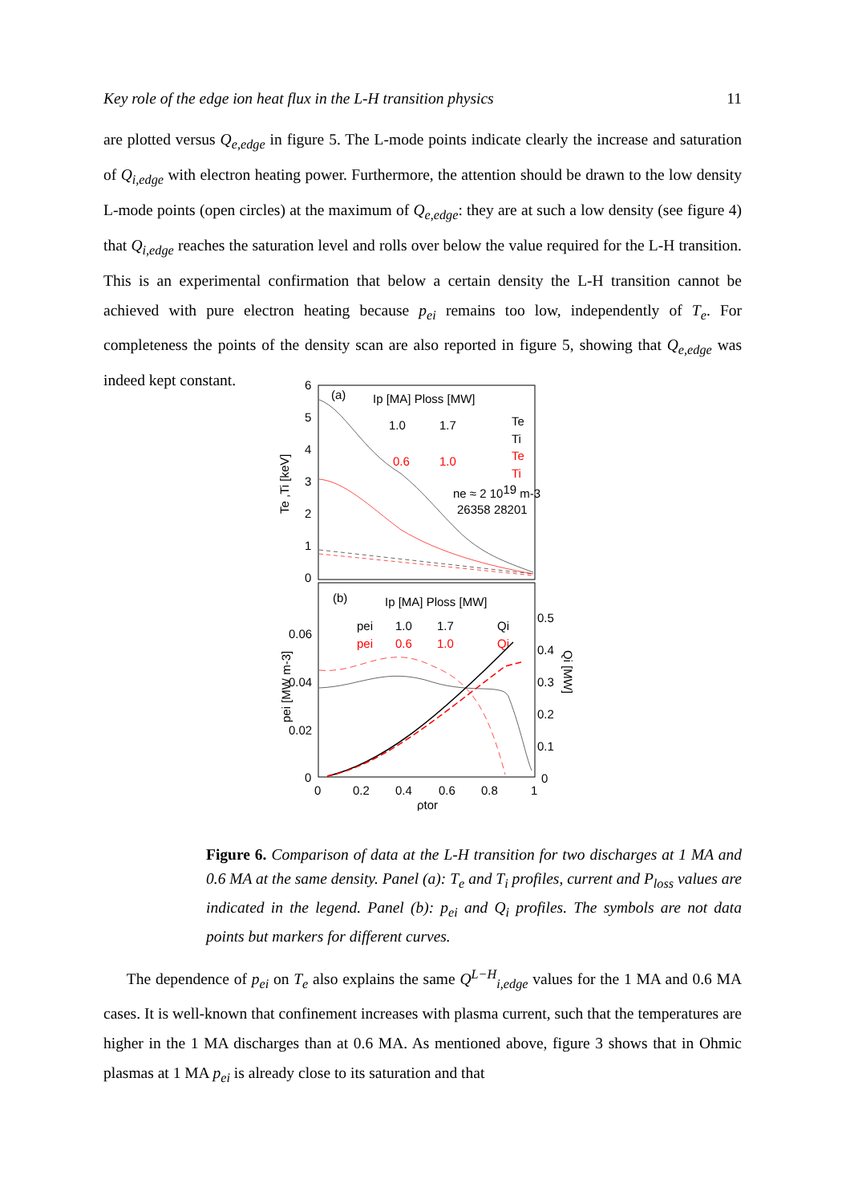Key role of the edge ion heat flux in the L-H transition physics 11
are plotted versus Q<sub>e,edge</sub> in figure 5. The L-mode points indicate clearly the increase and saturation of Q<sub>i,edge</sub> with electron heating power. Furthermore, the attention should be drawn to the low density L-mode points (open circles) at the maximum of Q<sub>e,edge</sub>: they are at such a low density (see figure 4) that Q<sub>i,edge</sub> reaches the saturation level and rolls over below the value required for the L-H transition. This is an experimental confirmation that below a certain density the L-H transition cannot be achieved with pure electron heating because p<sub>ei</sub> remains too low, independently of T<sub>e</sub>. For completeness the points of the density scan are also reported in figure 5, showing that Q<sub>e,edge</sub> was indeed kept constant.
6
5
4
3
2
1
0
Te ,Ti [keV]
(a)
Ip [MA] Ploss [MW]
1.0
1.7
Te
Ti
0.6
1.0
Te
Ti
ne ≈ 2 1019 m-3
26358 28201
pei [MW m-3]
(b)
Ip [MA] Ploss [MW]
pei
1.0
1.7
Qi
pei
0.6
1.0
Qi
0.06
0.04
0.02
0
0.5
0.4
0.3
0.2
0.1
0
Qi [MW]
0
0.2
0.4
0.6
0.8
1
ρtor
Figure 6. Comparison of data at the L-H transition for two discharges at 1 MA and 0.6 MA at the same density. Panel (a): T<sub>e</sub> and T<sub>i</sub> profiles, current and P<sub>loss</sub> values are indicated in the legend. Panel (b): p<sub>ei</sub> and Q<sub>i</sub> profiles. The symbols are not data points but markers for different curves.
The dependence of p<sub>ei</sub> on T<sub>e</sub> also explains the same Q<sup>L−H</sup><sub>i,edge</sub> values for the 1 MA and 0.6 MA cases. It is well-known that confinement increases with plasma current, such that the temperatures are higher in the 1 MA discharges than at 0.6 MA. As mentioned above, figure 3 shows that in Ohmic plasmas at 1 MA p<sub>ei</sub> is already close to its saturation and that